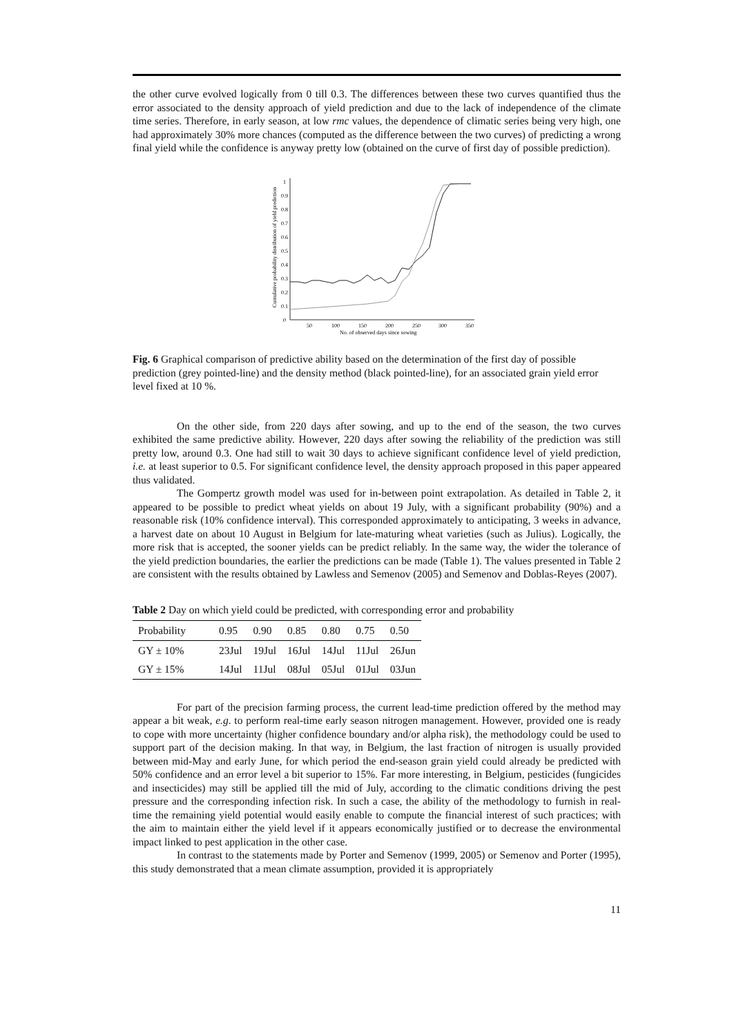the other curve evolved logically from 0 till 0.3. The differences between these two curves quantified thus the error associated to the density approach of yield prediction and due to the lack of independence of the climate time series. Therefore, in early season, at low rmc values, the dependence of climatic series being very high, one had approximately 30% more chances (computed as the difference between the two curves) of predicting a wrong final yield while the confidence is anyway pretty low (obtained on the curve of first day of possible prediction).
Cumulative probability distribution of yield prediction
0
0.1
0.2
0.3
0.4
0.5
0.6
0.7
0.8
0.9
1
50
100
150
200
250
300
350
No. of observed days since sowing
Fig. 6 Graphical comparison of predictive ability based on the determination of the first day of possible prediction (grey pointed-line) and the density method (black pointed-line), for an associated grain yield error level fixed at 10 %.
On the other side, from 220 days after sowing, and up to the end of the season, the two curves exhibited the same predictive ability. However, 220 days after sowing the reliability of the prediction was still pretty low, around 0.3. One had still to wait 30 days to achieve significant confidence level of yield prediction, i.e. at least superior to 0.5. For significant confidence level, the density approach proposed in this paper appeared thus validated.
The Gompertz growth model was used for in-between point extrapolation. As detailed in Table 2, it appeared to be possible to predict wheat yields on about 19 July, with a significant probability (90%) and a reasonable risk (10% confidence interval). This corresponded approximately to anticipating, 3 weeks in advance, a harvest date on about 10 August in Belgium for late-maturing wheat varieties (such as Julius). Logically, the more risk that is accepted, the sooner yields can be predict reliably. In the same way, the wider the tolerance of the yield prediction boundaries, the earlier the predictions can be made (Table 1). The values presented in Table 2 are consistent with the results obtained by Lawless and Semenov (2005) and Semenov and Doblas-Reyes (2007).
Table 2 Day on which yield could be predicted, with corresponding error and probability
| Probability | 0.95 | 0.90 | 0.85 | 0.80 | 0.75 | 0.50 |
| --- | --- | --- | --- | --- | --- | --- |
| GY ± 10% | 23Jul | 19Jul | 16Jul | 14Jul | 11Jul | 26Jun |
| GY ± 15% | 14Jul | 11Jul | 08Jul | 05Jul | 01Jul | 03Jun |
For part of the precision farming process, the current lead-time prediction offered by the method may appear a bit weak, e.g. to perform real-time early season nitrogen management. However, provided one is ready to cope with more uncertainty (higher confidence boundary and/or alpha risk), the methodology could be used to support part of the decision making. In that way, in Belgium, the last fraction of nitrogen is usually provided between mid-May and early June, for which period the end-season grain yield could already be predicted with 50% confidence and an error level a bit superior to 15%. Far more interesting, in Belgium, pesticides (fungicides and insecticides) may still be applied till the mid of July, according to the climatic conditions driving the pest pressure and the corresponding infection risk. In such a case, the ability of the methodology to furnish in real-time the remaining yield potential would easily enable to compute the financial interest of such practices; with the aim to maintain either the yield level if it appears economically justified or to decrease the environmental impact linked to pest application in the other case.
In contrast to the statements made by Porter and Semenov (1999, 2005) or Semenov and Porter (1995), this study demonstrated that a mean climate assumption, provided it is appropriately
11